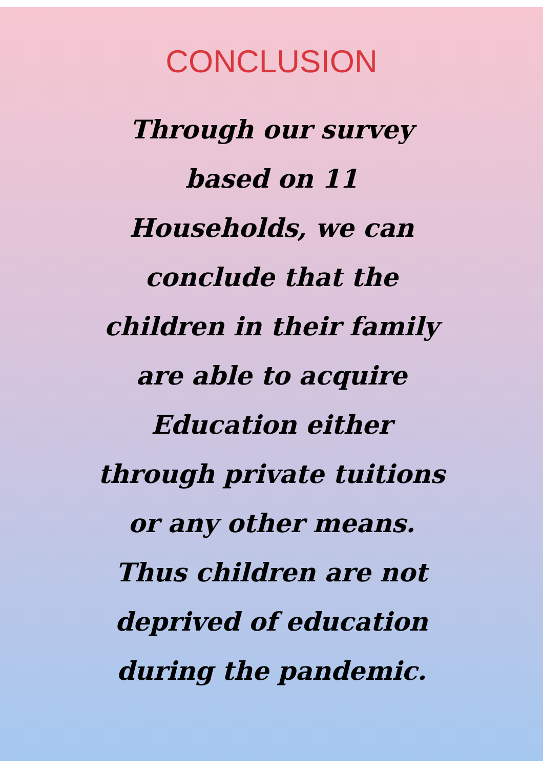CONCLUSION
Through our survey
based on 11
Households, we can
conclude that the
children in their family
are able to acquire
Education either
through private tuitions
or any other means.
Thus children are not
deprived of education
during the pandemic.